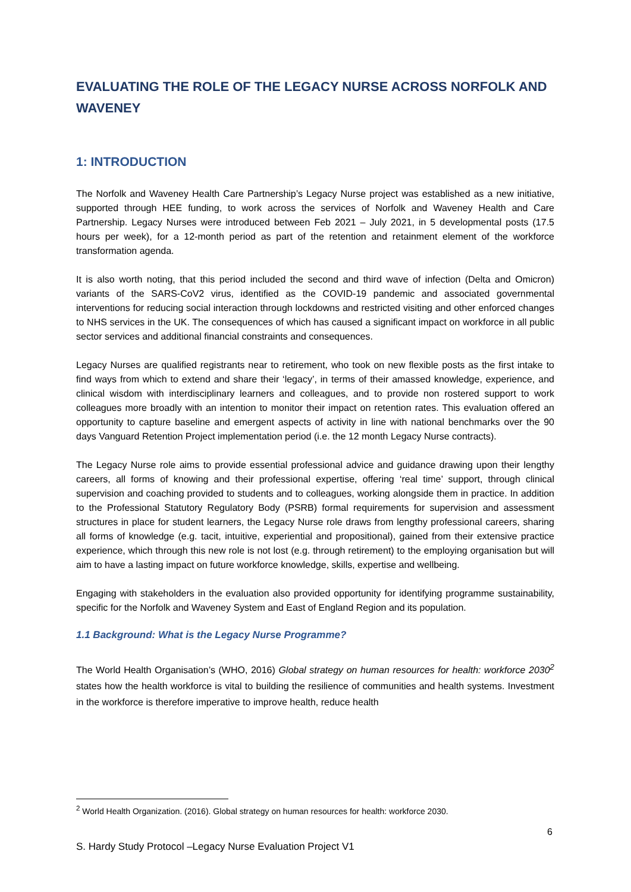EVALUATING THE ROLE OF THE LEGACY NURSE ACROSS NORFOLK AND WAVENEY
1: INTRODUCTION
The Norfolk and Waveney Health Care Partnership’s Legacy Nurse project was established as a new initiative, supported through HEE funding, to work across the services of Norfolk and Waveney Health and Care Partnership. Legacy Nurses were introduced between Feb 2021 – July 2021, in 5 developmental posts (17.5 hours per week), for a 12-month period as part of the retention and retainment element of the workforce transformation agenda.
It is also worth noting, that this period included the second and third wave of infection (Delta and Omicron) variants of the SARS-CoV2 virus, identified as the COVID-19 pandemic and associated governmental interventions for reducing social interaction through lockdowns and restricted visiting and other enforced changes to NHS services in the UK. The consequences of which has caused a significant impact on workforce in all public sector services and additional financial constraints and consequences.
Legacy Nurses are qualified registrants near to retirement, who took on new flexible posts as the first intake to find ways from which to extend and share their ‘legacy’, in terms of their amassed knowledge, experience, and clinical wisdom with interdisciplinary learners and colleagues, and to provide non rostered support to work colleagues more broadly with an intention to monitor their impact on retention rates. This evaluation offered an opportunity to capture baseline and emergent aspects of activity in line with national benchmarks over the 90 days Vanguard Retention Project implementation period (i.e. the 12 month Legacy Nurse contracts).
The Legacy Nurse role aims to provide essential professional advice and guidance drawing upon their lengthy careers, all forms of knowing and their professional expertise, offering ‘real time’ support, through clinical supervision and coaching provided to students and to colleagues, working alongside them in practice. In addition to the Professional Statutory Regulatory Body (PSRB) formal requirements for supervision and assessment structures in place for student learners, the Legacy Nurse role draws from lengthy professional careers, sharing all forms of knowledge (e.g. tacit, intuitive, experiential and propositional), gained from their extensive practice experience, which through this new role is not lost (e.g. through retirement) to the employing organisation but will aim to have a lasting impact on future workforce knowledge, skills, expertise and wellbeing.
Engaging with stakeholders in the evaluation also provided opportunity for identifying programme sustainability, specific for the Norfolk and Waveney System and East of England Region and its population.
1.1 Background: What is the Legacy Nurse Programme?
The World Health Organisation’s (WHO, 2016) Global strategy on human resources for health: workforce 2030<sup>2</sup> states how the health workforce is vital to building the resilience of communities and health systems. Investment in the workforce is therefore imperative to improve health, reduce health
<sup>2</sup> World Health Organization. (2016). Global strategy on human resources for health: workforce 2030.
6
S. Hardy Study Protocol –Legacy Nurse Evaluation Project V1